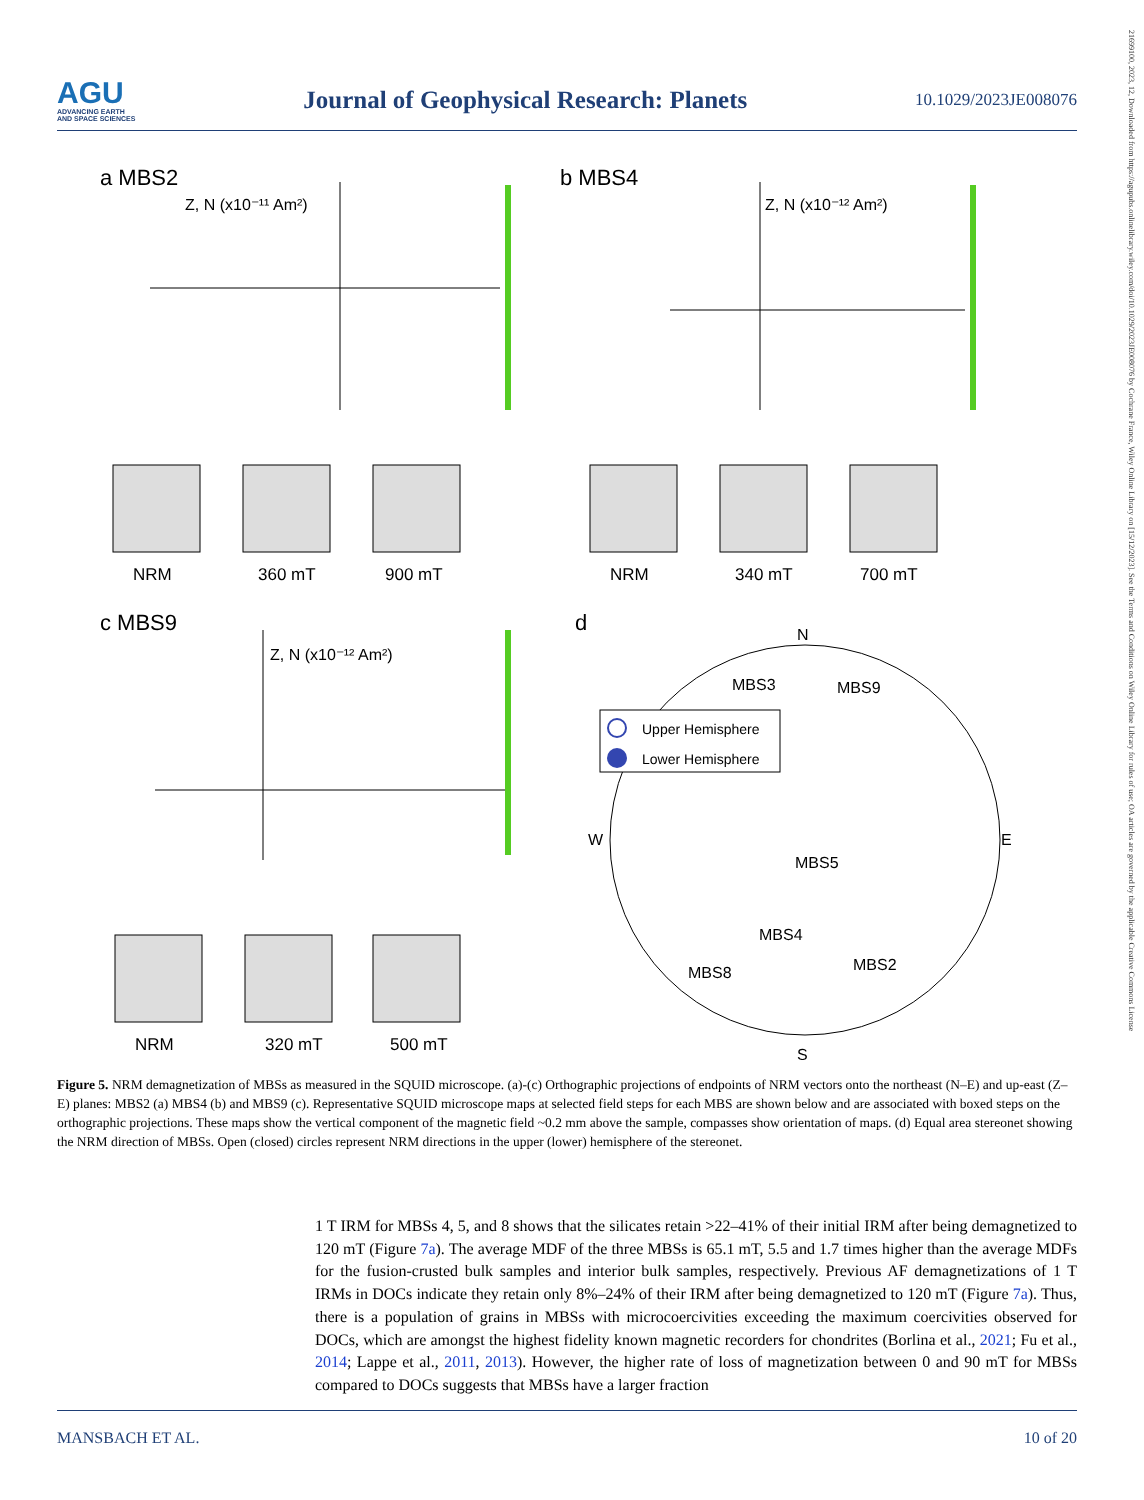21699100, 2023, 12, Downloaded from https://agupubs.onlinelibrary.wiley.com/doi/10.1029/2023JE008076 by Cochrane France, Wiley Online Library on [15/12/2023]. See the Terms and Conditions on Wiley Online Library for rules of use; OA articles are governed by the applicable Creative Commons License
AGU
ADVANCING EARTH
AND SPACE SCIENCES
Journal of Geophysical Research: Planets
10.1029/2023JE008076
a MBS2
b MBS4
c MBS9
d
Z, N (x10⁻¹¹ Am²)
Z, N (x10⁻¹² Am²)
Z, N (x10⁻¹² Am²)
NRM
360 mT
900 mT
NRM
340 mT
700 mT
NRM
320 mT
500 mT
N
S
W
E
Upper Hemisphere
Lower Hemisphere
MBS3
MBS9
MBS5
MBS4
MBS2
MBS8
Figure 5. NRM demagnetization of MBSs as measured in the SQUID microscope. (a)-(c) Orthographic projections of endpoints of NRM vectors onto the northeast (N–E) and up-east (Z–E) planes: MBS2 (a) MBS4 (b) and MBS9 (c). Representative SQUID microscope maps at selected field steps for each MBS are shown below and are associated with boxed steps on the orthographic projections. These maps show the vertical component of the magnetic field ~0.2 mm above the sample, compasses show orientation of maps. (d) Equal area stereonet showing the NRM direction of MBSs. Open (closed) circles represent NRM directions in the upper (lower) hemisphere of the stereonet.
1 T IRM for MBSs 4, 5, and 8 shows that the silicates retain >22–41% of their initial IRM after being demagnetized to 120 mT (Figure 7a). The average MDF of the three MBSs is 65.1 mT, 5.5 and 1.7 times higher than the average MDFs for the fusion-crusted bulk samples and interior bulk samples, respectively. Previous AF demagnetizations of 1 T IRMs in DOCs indicate they retain only 8%–24% of their IRM after being demagnetized to 120 mT (Figure 7a). Thus, there is a population of grains in MBSs with microcoercivities exceeding the maximum coercivities observed for DOCs, which are amongst the highest fidelity known magnetic recorders for chondrites (Borlina et al., 2021; Fu et al., 2014; Lappe et al., 2011, 2013). However, the higher rate of loss of magnetization between 0 and 90 mT for MBSs compared to DOCs suggests that MBSs have a larger fraction
MANSBACH ET AL. 10 of 20